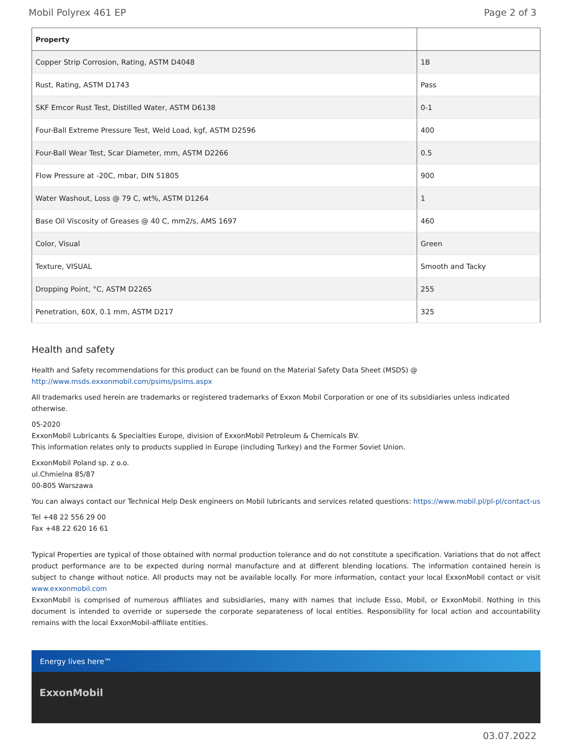Mobil Polyrex 461 EP Page 2 of 3
| Property | |
| --- | --- |
| Copper Strip Corrosion, Rating, ASTM D4048 | 1B |
| Rust, Rating, ASTM D1743 | Pass |
| SKF Emcor Rust Test, Distilled Water, ASTM D6138 | 0-1 |
| Four-Ball Extreme Pressure Test, Weld Load, kgf, ASTM D2596 | 400 |
| Four-Ball Wear Test, Scar Diameter, mm, ASTM D2266 | 0.5 |
| Flow Pressure at -20C, mbar, DIN 51805 | 900 |
| Water Washout, Loss @ 79 C, wt%, ASTM D1264 | 1 |
| Base Oil Viscosity of Greases @ 40 C, mm2/s, AMS 1697 | 460 |
| Color, Visual | Green |
| Texture, VISUAL | Smooth and Tacky |
| Dropping Point, °C, ASTM D2265 | 255 |
| Penetration, 60X, 0.1 mm, ASTM D217 | 325 |
Health and safety
Health and Safety recommendations for this product can be found on the Material Safety Data Sheet (MSDS) @ http://www.msds.exxonmobil.com/psims/psims.aspx
All trademarks used herein are trademarks or registered trademarks of Exxon Mobil Corporation or one of its subsidiaries unless indicated otherwise.
05-2020
ExxonMobil Lubricants & Specialties Europe, division of ExxonMobil Petroleum & Chemicals BV.
This information relates only to products supplied in Europe (including Turkey) and the Former Soviet Union.
ExxonMobil Poland sp. z o.o.
ul.Chmielna 85/87
00-805 Warszawa
You can always contact our Technical Help Desk engineers on Mobil lubricants and services related questions: https://www.mobil.pl/pl-pl/contact-us
Tel +48 22 556 29 00
Fax +48 22 620 16 61
Typical Properties are typical of those obtained with normal production tolerance and do not constitute a specification. Variations that do not affect product performance are to be expected during normal manufacture and at different blending locations. The information contained herein is subject to change without notice. All products may not be available locally. For more information, contact your local ExxonMobil contact or visit www.exxonmobil.com
ExxonMobil is comprised of numerous affiliates and subsidiaries, many with names that include Esso, Mobil, or ExxonMobil. Nothing in this document is intended to override or supersede the corporate separateness of local entities. Responsibility for local action and accountability remains with the local ExxonMobil-affiliate entities.
Energy lives here™
ExxonMobil
03.07.2022